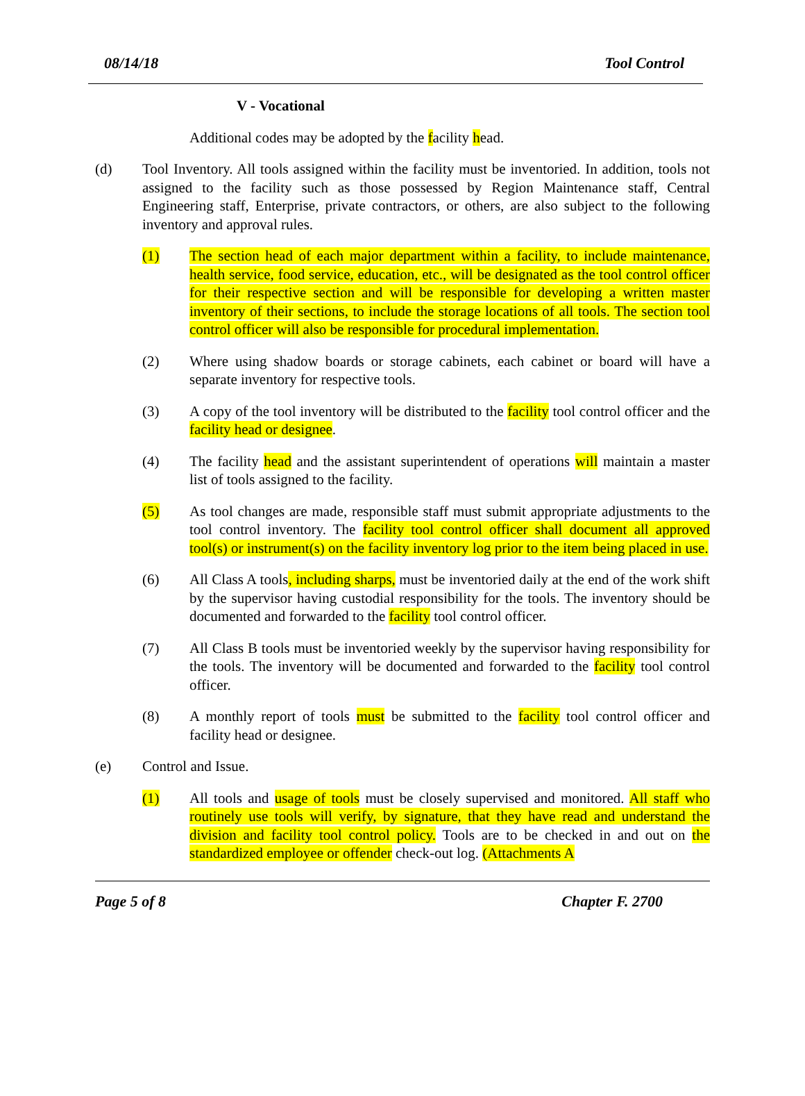08/14/18 Tool Control
V - Vocational
Additional codes may be adopted by the facility head.
(d) Tool Inventory. All tools assigned within the facility must be inventoried. In addition, tools not assigned to the facility such as those possessed by Region Maintenance staff, Central Engineering staff, Enterprise, private contractors, or others, are also subject to the following inventory and approval rules.
(1) The section head of each major department within a facility, to include maintenance, health service, food service, education, etc., will be designated as the tool control officer for their respective section and will be responsible for developing a written master inventory of their sections, to include the storage locations of all tools. The section tool control officer will also be responsible for procedural implementation.
(2) Where using shadow boards or storage cabinets, each cabinet or board will have a separate inventory for respective tools.
(3) A copy of the tool inventory will be distributed to the facility tool control officer and the facility head or designee.
(4) The facility head and the assistant superintendent of operations will maintain a master list of tools assigned to the facility.
(5) As tool changes are made, responsible staff must submit appropriate adjustments to the tool control inventory. The facility tool control officer shall document all approved tool(s) or instrument(s) on the facility inventory log prior to the item being placed in use.
(6) All Class A tools, including sharps, must be inventoried daily at the end of the work shift by the supervisor having custodial responsibility for the tools. The inventory should be documented and forwarded to the facility tool control officer.
(7) All Class B tools must be inventoried weekly by the supervisor having responsibility for the tools. The inventory will be documented and forwarded to the facility tool control officer.
(8) A monthly report of tools must be submitted to the facility tool control officer and facility head or designee.
(e) Control and Issue.
(1) All tools and usage of tools must be closely supervised and monitored. All staff who routinely use tools will verify, by signature, that they have read and understand the division and facility tool control policy. Tools are to be checked in and out on the standardized employee or offender check-out log. (Attachments A
Page 5 of 8 Chapter F. 2700